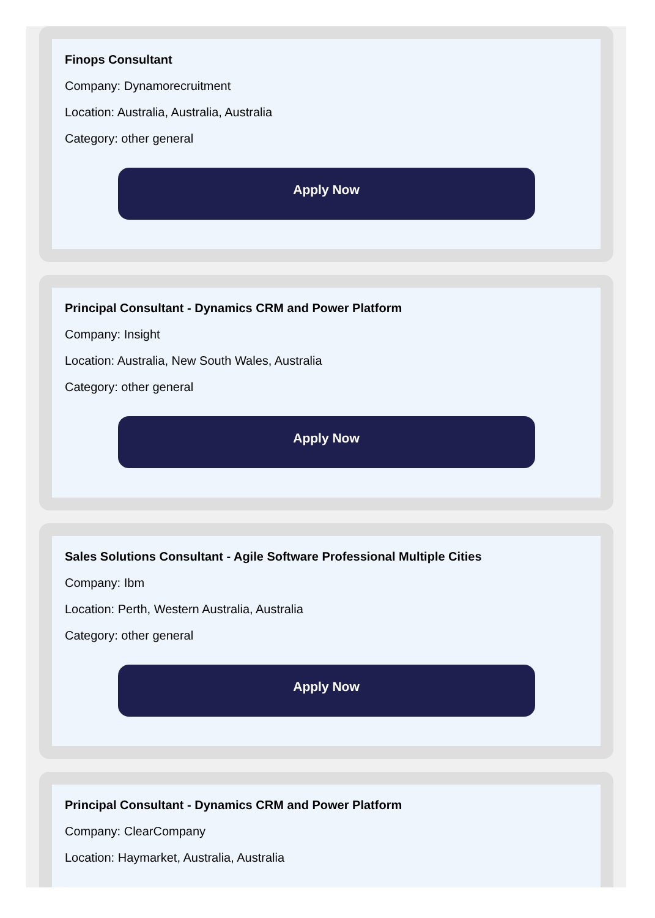Finops Consultant
Company: Dynamorecruitment
Location: Australia, Australia, Australia
Category: other general
Apply Now
Principal Consultant - Dynamics CRM and Power Platform
Company: Insight
Location: Australia, New South Wales, Australia
Category: other general
Apply Now
Sales Solutions Consultant - Agile Software Professional Multiple Cities
Company: Ibm
Location: Perth, Western Australia, Australia
Category: other general
Apply Now
Principal Consultant - Dynamics CRM and Power Platform
Company: ClearCompany
Location: Haymarket, Australia, Australia